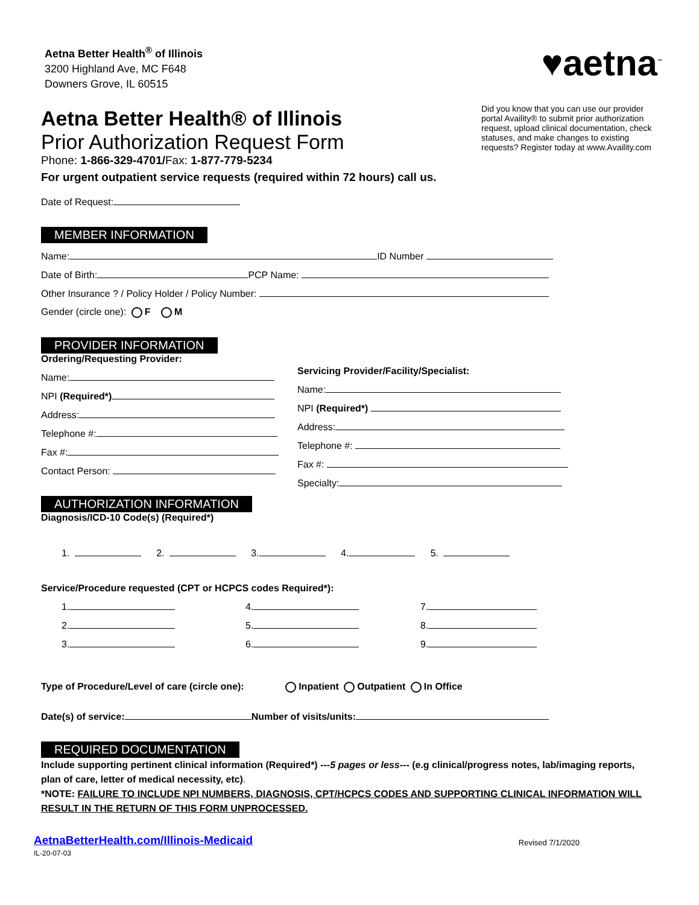Aetna Better Health<sup>®</sup> of Illinois
3200 Highland Ave, MC F648
Downers Grove, IL 60515
♥aetna<sup>™</sup>
Aetna Better Health® of Illinois
Prior Authorization Request Form
Phone: 1-866-329-4701/Fax: 1-877-779-5234
For urgent outpatient service requests (required within 72 hours) call us.
Did you know that you can use our provider portal Availity® to submit prior authorization request, upload clinical documentation, check statuses, and make changes to existing requests? Register today at www.Availity.com
Date of Request:
MEMBER INFORMATION
Name: ID Number
Date of Birth: PCP Name:
Other Insurance ? / Policy Holder / Policy Number:
Gender (circle one): F M
PROVIDER INFORMATION
Ordering/Requesting Provider:
Name:
NPI (Required*)
Address:
Telephone #:
Fax #:
Contact Person:
Servicing Provider/Facility/Specialist:
Name:
NPI (Required*)
Address:
Telephone #:
Fax #:
Specialty:
AUTHORIZATION INFORMATION
Diagnosis/ICD-10 Code(s) (Required*)
1. 2. 3. 4. 5.
Service/Procedure requested (CPT or HCPCS codes Required*):
1.
2.
3.
4.
5.
6.
7.
8.
9.
Type of Procedure/Level of care (circle one): Inpatient Outpatient In Office
Date(s) of service: Number of visits/units:
REQUIRED DOCUMENTATION
Include supporting pertinent clinical information (Required*) ---5 pages or less--- (e.g clinical/progress notes, lab/imaging reports, plan of care, letter of medical necessity, etc).
*NOTE: FAILURE TO INCLUDE NPI NUMBERS, DIAGNOSIS, CPT/HCPCS CODES AND SUPPORTING CLINICAL INFORMATION WILL RESULT IN THE RETURN OF THIS FORM UNPROCESSED.
AetnaBetterHealth.com/Illinois-Medicaid
IL-20-07-03
Revised 7/1/2020